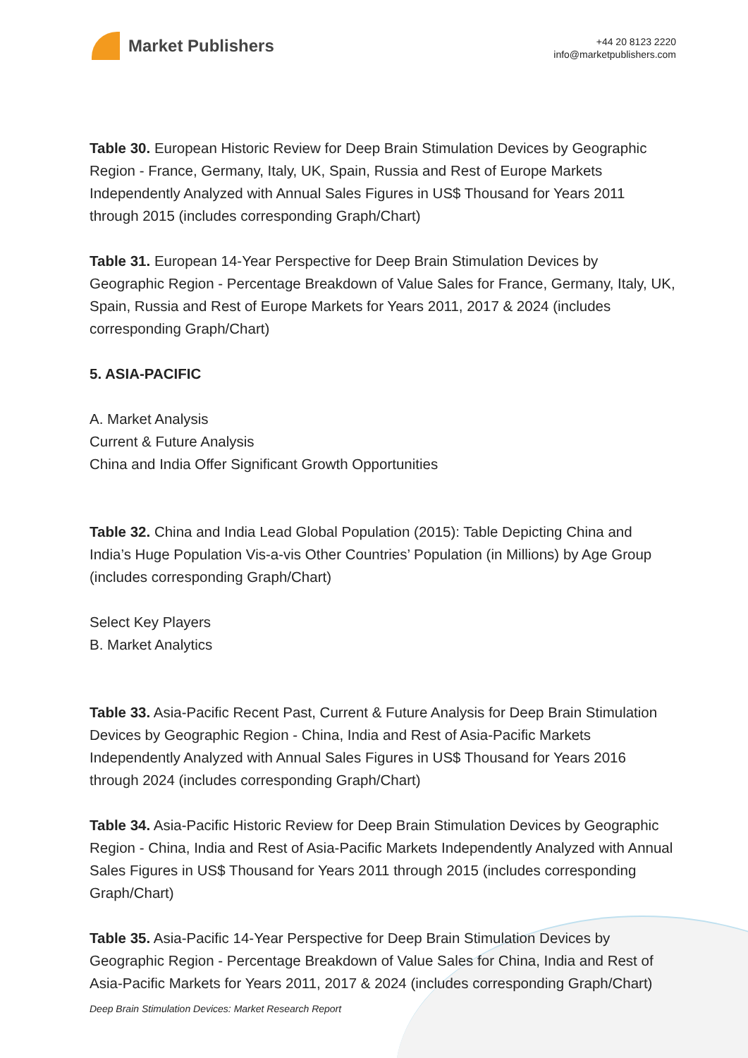Market Publishers
+44 20 8123 2220
info@marketpublishers.com
Table 30. European Historic Review for Deep Brain Stimulation Devices by Geographic Region - France, Germany, Italy, UK, Spain, Russia and Rest of Europe Markets Independently Analyzed with Annual Sales Figures in US$ Thousand for Years 2011 through 2015 (includes corresponding Graph/Chart)
Table 31. European 14-Year Perspective for Deep Brain Stimulation Devices by Geographic Region - Percentage Breakdown of Value Sales for France, Germany, Italy, UK, Spain, Russia and Rest of Europe Markets for Years 2011, 2017 & 2024 (includes corresponding Graph/Chart)
5. ASIA-PACIFIC
A. Market Analysis
Current & Future Analysis
China and India Offer Significant Growth Opportunities
Table 32. China and India Lead Global Population (2015): Table Depicting China and India’s Huge Population Vis-a-vis Other Countries’ Population (in Millions) by Age Group (includes corresponding Graph/Chart)
Select Key Players
B. Market Analytics
Table 33. Asia-Pacific Recent Past, Current & Future Analysis for Deep Brain Stimulation Devices by Geographic Region - China, India and Rest of Asia-Pacific Markets Independently Analyzed with Annual Sales Figures in US$ Thousand for Years 2016 through 2024 (includes corresponding Graph/Chart)
Table 34. Asia-Pacific Historic Review for Deep Brain Stimulation Devices by Geographic Region - China, India and Rest of Asia-Pacific Markets Independently Analyzed with Annual Sales Figures in US$ Thousand for Years 2011 through 2015 (includes corresponding Graph/Chart)
Table 35. Asia-Pacific 14-Year Perspective for Deep Brain Stimulation Devices by Geographic Region - Percentage Breakdown of Value Sales for China, India and Rest of Asia-Pacific Markets for Years 2011, 2017 & 2024 (includes corresponding Graph/Chart)
Deep Brain Stimulation Devices: Market Research Report